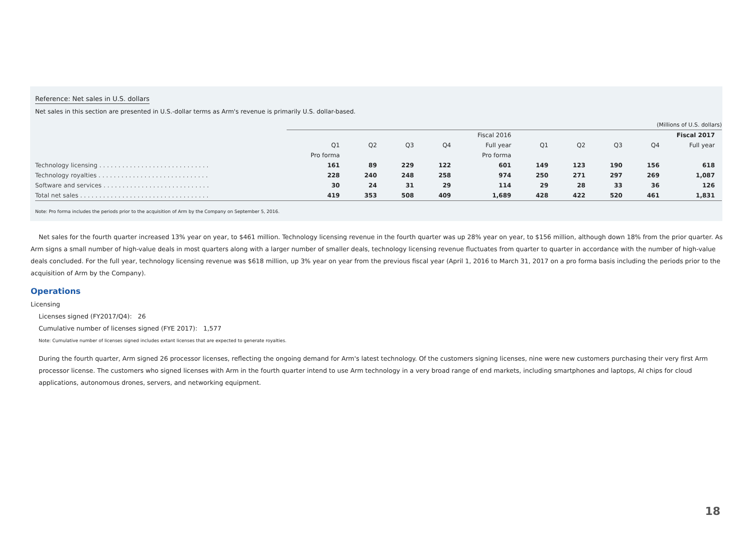Reference: Net sales in U.S. dollars
Net sales in this section are presented in U.S.-dollar terms as Arm's revenue is primarily U.S. dollar-based.
| | (Millions of U.S. dollars) | | | | | | | | | |
| | Fiscal 2016 | | | | | Fiscal 2017 | | | | |
| | Q1 | Q2 | Q3 | Q4 | Full year | Q1 | Q2 | Q3 | Q4 | Full year |
| | Pro forma | | | | Pro forma | | | | | |
| Technology licensing . . . . . . . . . . . . . . . . . . . . . . . . . . . . . | 161 | 89 | 229 | 122 | 601 | 149 | 123 | 190 | 156 | 618 |
| Technology royalties . . . . . . . . . . . . . . . . . . . . . . . . . . . . . | 228 | 240 | 248 | 258 | 974 | 250 | 271 | 297 | 269 | 1,087 |
| Software and services . . . . . . . . . . . . . . . . . . . . . . . . . . . . | 30 | 24 | 31 | 29 | 114 | 29 | 28 | 33 | 36 | 126 |
| Total net sales . . . . . . . . . . . . . . . . . . . . . . . . . . . . . . . . . . | 419 | 353 | 508 | 409 | 1,689 | 428 | 422 | 520 | 461 | 1,831 |
Note: Pro forma includes the periods prior to the acquisition of Arm by the Company on September 5, 2016.
Net sales for the fourth quarter increased 13% year on year, to $461 million. Technology licensing revenue in the fourth quarter was up 28% year on year, to $156 million, although down 18% from the prior quarter. As Arm signs a small number of high-value deals in most quarters along with a larger number of smaller deals, technology licensing revenue fluctuates from quarter to quarter in accordance with the number of high-value deals concluded. For the full year, technology licensing revenue was $618 million, up 3% year on year from the previous fiscal year (April 1, 2016 to March 31, 2017 on a pro forma basis including the periods prior to the acquisition of Arm by the Company).
Operations
Licensing
Licenses signed (FY2017/Q4): 26
Cumulative number of licenses signed (FYE 2017): 1,577
Note: Cumulative number of licenses signed includes extant licenses that are expected to generate royalties.
During the fourth quarter, Arm signed 26 processor licenses, reflecting the ongoing demand for Arm's latest technology. Of the customers signing licenses, nine were new customers purchasing their very first Arm processor license. The customers who signed licenses with Arm in the fourth quarter intend to use Arm technology in a very broad range of end markets, including smartphones and laptops, AI chips for cloud applications, autonomous drones, servers, and networking equipment.
18